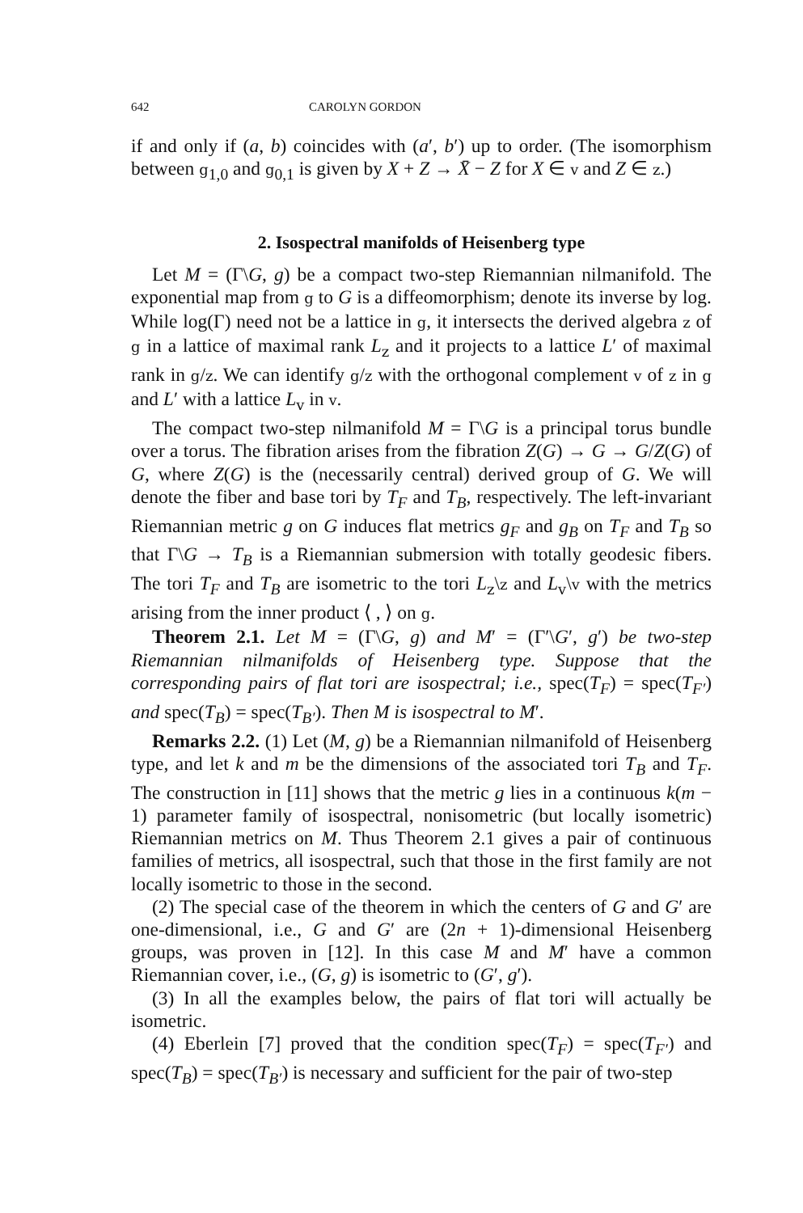642 CAROLYN GORDON
if and only if (a, b) coincides with (a′, b′) up to order. (The isomorphism between g<sub>1,0</sub> and g<sub>0,1</sub> is given by X + Z → X̄ − Z for X ∈ v and Z ∈ z.)
2. Isospectral manifolds of Heisenberg type
Let M = (Γ\G, g) be a compact two-step Riemannian nilmanifold. The exponential map from g to G is a diffeomorphism; denote its inverse by log. While log(Γ) need not be a lattice in g, it intersects the derived algebra z of g in a lattice of maximal rank L<sub>z</sub> and it projects to a lattice L′ of maximal rank in g/z. We can identify g/z with the orthogonal complement v of z in g and L′ with a lattice L<sub>v</sub> in v.
The compact two-step nilmanifold M = Γ\G is a principal torus bundle over a torus. The fibration arises from the fibration Z(G) → G → G/Z(G) of G, where Z(G) is the (necessarily central) derived group of G. We will denote the fiber and base tori by T<sub>F</sub> and T<sub>B</sub>, respectively. The left-invariant Riemannian metric g on G induces flat metrics g<sub>F</sub> and g<sub>B</sub> on T<sub>F</sub> and T<sub>B</sub> so that Γ\G → T<sub>B</sub> is a Riemannian submersion with totally geodesic fibers. The tori T<sub>F</sub> and T<sub>B</sub> are isometric to the tori L<sub>z</sub>\z and L<sub>v</sub>\v with the metrics arising from the inner product ⟨ , ⟩ on g.
Theorem 2.1. Let M = (Γ\G, g) and M′ = (Γ′\G′, g′) be two-step Riemannian nilmanifolds of Heisenberg type. Suppose that the corresponding pairs of flat tori are isospectral; i.e., spec(T<sub>F</sub>) = spec(T<sub>F′</sub>) and spec(T<sub>B</sub>) = spec(T<sub>B′</sub>). Then M is isospectral to M′.
Remarks 2.2. (1) Let (M, g) be a Riemannian nilmanifold of Heisenberg type, and let k and m be the dimensions of the associated tori T<sub>B</sub> and T<sub>F</sub>. The construction in [11] shows that the metric g lies in a continuous k(m − 1) parameter family of isospectral, nonisometric (but locally isometric) Riemannian metrics on M. Thus Theorem 2.1 gives a pair of continuous families of metrics, all isospectral, such that those in the first family are not locally isometric to those in the second.
(2) The special case of the theorem in which the centers of G and G′ are one-dimensional, i.e., G and G′ are (2n + 1)-dimensional Heisenberg groups, was proven in [12]. In this case M and M′ have a common Riemannian cover, i.e., (G, g) is isometric to (G′, g′).
(3) In all the examples below, the pairs of flat tori will actually be isometric.
(4) Eberlein [7] proved that the condition spec(T<sub>F</sub>) = spec(T<sub>F′</sub>) and spec(T<sub>B</sub>) = spec(T<sub>B′</sub>) is necessary and sufficient for the pair of two-step